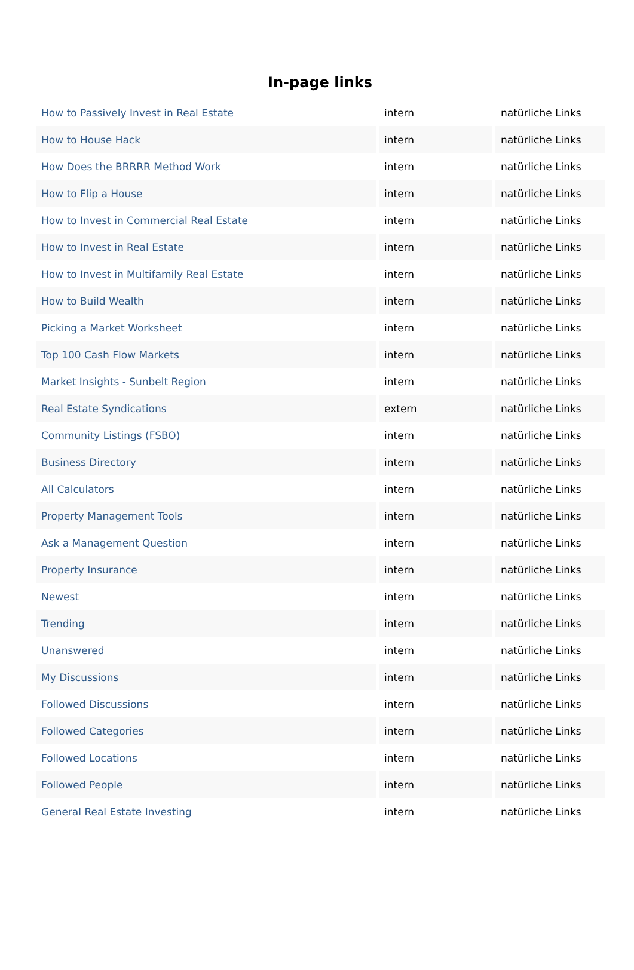In-page links
| How to Passively Invest in Real Estate | intern | natürliche Links |
| How to House Hack | intern | natürliche Links |
| How Does the BRRRR Method Work | intern | natürliche Links |
| How to Flip a House | intern | natürliche Links |
| How to Invest in Commercial Real Estate | intern | natürliche Links |
| How to Invest in Real Estate | intern | natürliche Links |
| How to Invest in Multifamily Real Estate | intern | natürliche Links |
| How to Build Wealth | intern | natürliche Links |
| Picking a Market Worksheet | intern | natürliche Links |
| Top 100 Cash Flow Markets | intern | natürliche Links |
| Market Insights - Sunbelt Region | intern | natürliche Links |
| Real Estate Syndications | extern | natürliche Links |
| Community Listings (FSBO) | intern | natürliche Links |
| Business Directory | intern | natürliche Links |
| All Calculators | intern | natürliche Links |
| Property Management Tools | intern | natürliche Links |
| Ask a Management Question | intern | natürliche Links |
| Property Insurance | intern | natürliche Links |
| Newest | intern | natürliche Links |
| Trending | intern | natürliche Links |
| Unanswered | intern | natürliche Links |
| My Discussions | intern | natürliche Links |
| Followed Discussions | intern | natürliche Links |
| Followed Categories | intern | natürliche Links |
| Followed Locations | intern | natürliche Links |
| Followed People | intern | natürliche Links |
| General Real Estate Investing | intern | natürliche Links |